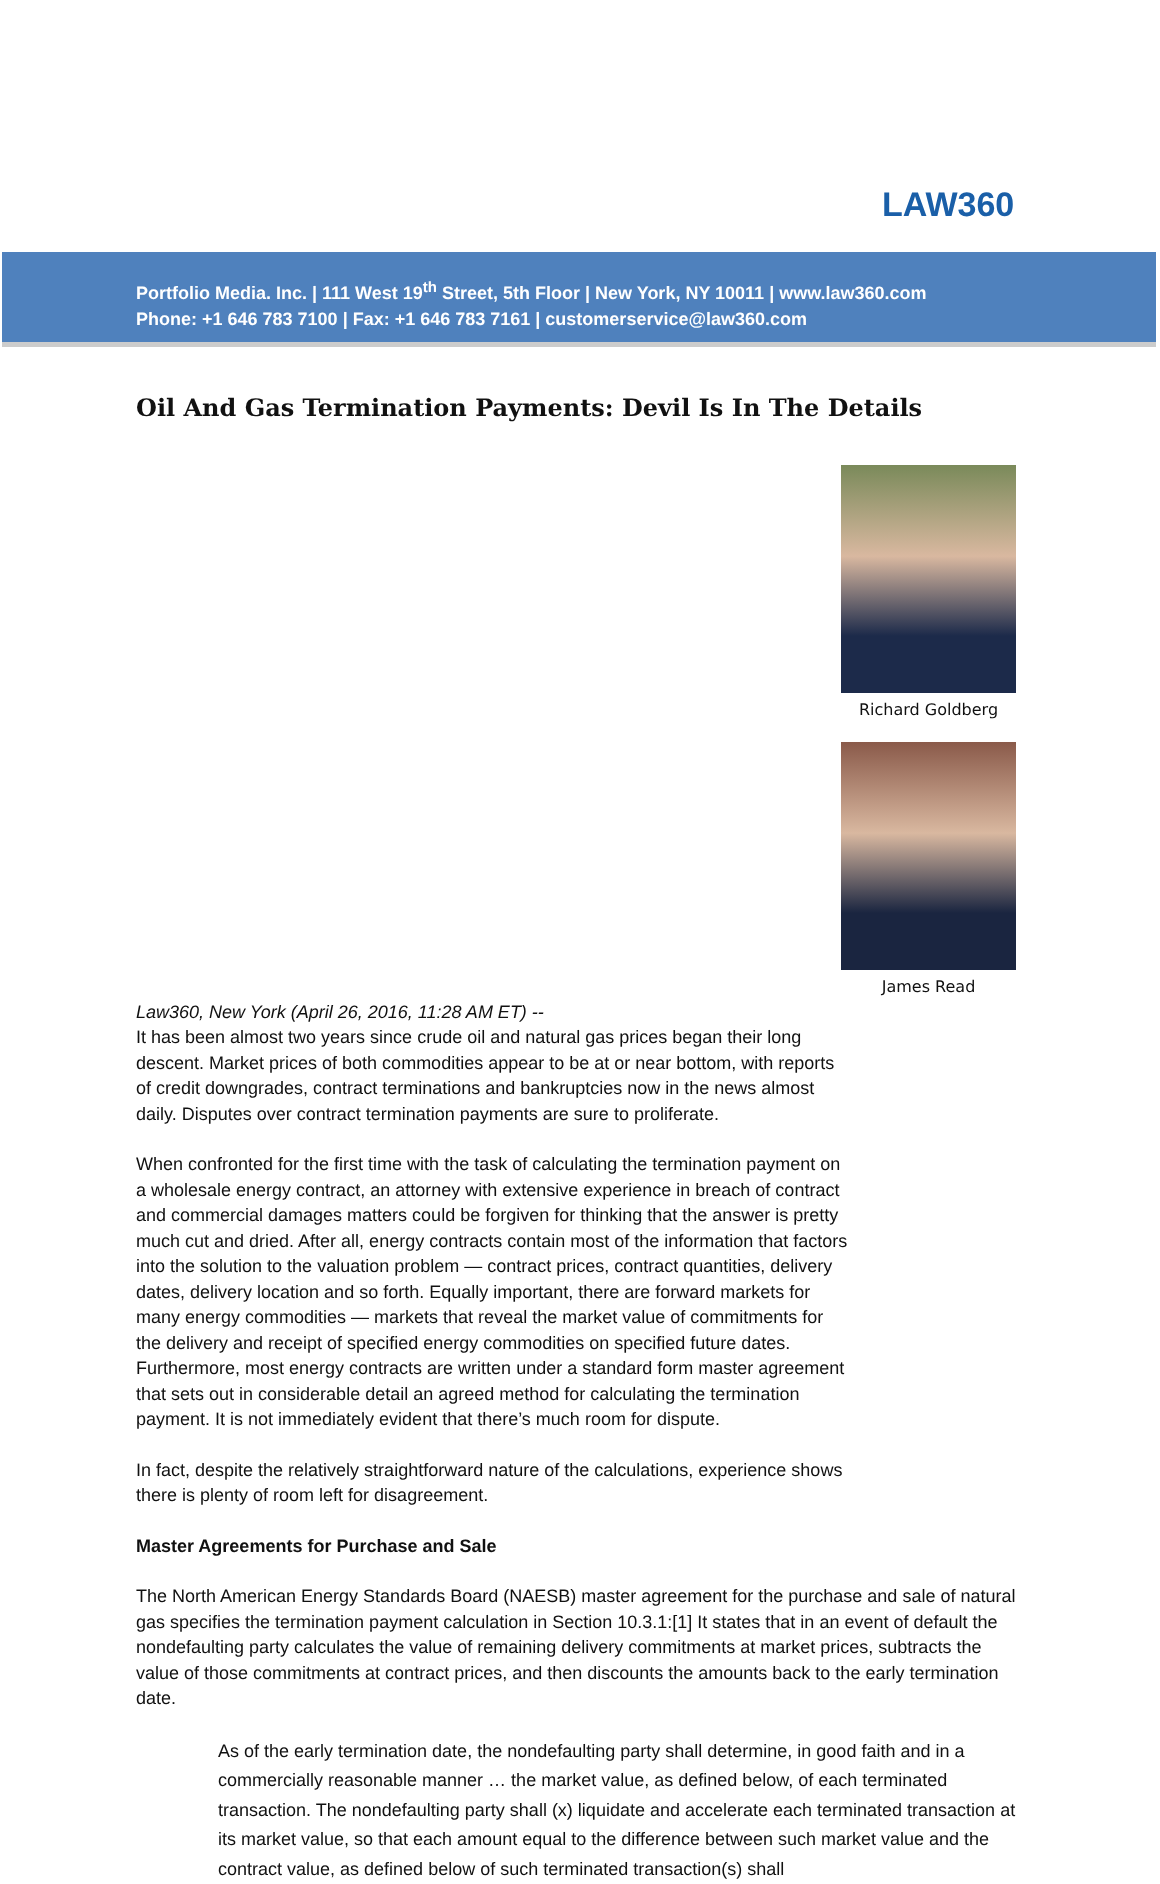LAW360
Portfolio Media. Inc. | 111 West 19<sup>th</sup> Street, 5th Floor | New York, NY 10011 | www.law360.com
Phone: +1 646 783 7100 | Fax: +1 646 783 7161 | customerservice@law360.com
Oil And Gas Termination Payments: Devil Is In The Details
Richard Goldberg
James Read
Law360, New York (April 26, 2016, 11:28 AM ET) --
It has been almost two years since crude oil and natural gas prices began their long descent. Market prices of both commodities appear to be at or near bottom, with reports of credit downgrades, contract terminations and bankruptcies now in the news almost daily. Disputes over contract termination payments are sure to proliferate.
When confronted for the first time with the task of calculating the termination payment on a wholesale energy contract, an attorney with extensive experience in breach of contract and commercial damages matters could be forgiven for thinking that the answer is pretty much cut and dried. After all, energy contracts contain most of the information that factors into the solution to the valuation problem — contract prices, contract quantities, delivery dates, delivery location and so forth. Equally important, there are forward markets for many energy commodities — markets that reveal the market value of commitments for the delivery and receipt of specified energy commodities on specified future dates. Furthermore, most energy contracts are written under a standard form master agreement that sets out in considerable detail an agreed method for calculating the termination payment. It is not immediately evident that there’s much room for dispute.
In fact, despite the relatively straightforward nature of the calculations, experience shows there is plenty of room left for disagreement.
Master Agreements for Purchase and Sale
The North American Energy Standards Board (NAESB) master agreement for the purchase and sale of natural gas specifies the termination payment calculation in Section 10.3.1:[1] It states that in an event of default the nondefaulting party calculates the value of remaining delivery commitments at market prices, subtracts the value of those commitments at contract prices, and then discounts the amounts back to the early termination date.
As of the early termination date, the nondefaulting party shall determine, in good faith and in a commercially reasonable manner … the market value, as defined below, of each terminated transaction. The nondefaulting party shall (x) liquidate and accelerate each terminated transaction at its market value, so that each amount equal to the difference between such market value and the contract value, as defined below of such terminated transaction(s) shall